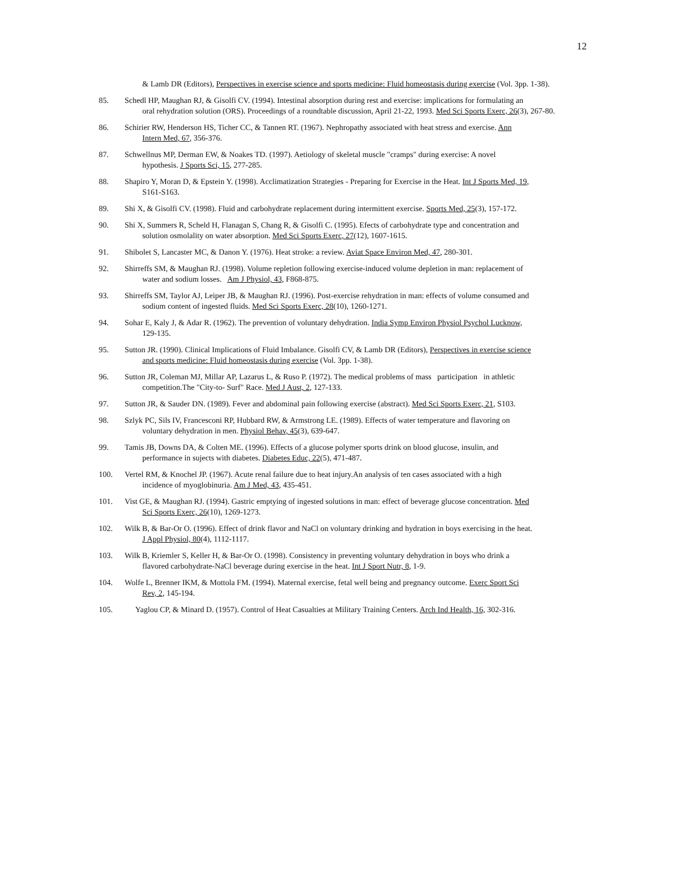12
& Lamb DR (Editors), Perspectives in exercise science and sports medicine: Fluid homeostasis during exercise (Vol. 3pp. 1-38).
85. Schedl HP, Maughan RJ, & Gisolfi CV. (1994). Intestinal absorption during rest and exercise: implications for formulating an
oral rehydration solution (ORS). Proceedings of a roundtable discussion, April 21-22, 1993. Med Sci Sports Exerc, 26(3), 267-80.
86. Schirier RW, Henderson HS, Ticher CC, & Tannen RT. (1967). Nephropathy associated with heat stress and exercise. Ann
Intern Med, 67, 356-376.
87. Schwellnus MP, Derman EW, & Noakes TD. (1997). Aetiology of skeletal muscle "cramps" during exercise: A novel
hypothesis. J Sports Sci, 15, 277-285.
88. Shapiro Y, Moran D, & Epstein Y. (1998). Acclimatization Strategies - Preparing for Exercise in the Heat. Int J Sports Med, 19,
S161-S163.
89. Shi X, & Gisolfi CV. (1998). Fluid and carbohydrate replacement during intermittent exercise. Sports Med, 25(3), 157-172.
90. Shi X, Summers R, Scheld H, Flanagan S, Chang R, & Gisolfi C. (1995). Efects of carbohydrate type and concentration and
solution osmolality on water absorption. Med Sci Sports Exerc, 27(12), 1607-1615.
91. Shibolet S, Lancaster MC, & Danon Y. (1976). Heat stroke: a review. Aviat Space Environ Med, 47, 280-301.
92. Shirreffs SM, & Maughan RJ. (1998). Volume repletion following exercise-induced volume depletion in man: replacement of
water and sodium losses. Am J Physiol, 43, F868-875.
93. Shirreffs SM, Taylor AJ, Leiper JB, & Maughan RJ. (1996). Post-exercise rehydration in man: effects of volume consumed and
sodium content of ingested fluids. Med Sci Sports Exerc, 28(10), 1260-1271.
94. Sohar E, Kaly J, & Adar R. (1962). The prevention of voluntary dehydration. India Symp Environ Physiol Psychol Lucknow,
129-135.
95. Sutton JR. (1990). Clinical Implications of Fluid Imbalance. Gisolfi CV, & Lamb DR (Editors), Perspectives in exercise science
and sports medicine: Fluid homeostasis during exercise (Vol. 3pp. 1-38).
96. Sutton JR, Coleman MJ, Millar AP, Lazarus L, & Ruso P. (1972). The medical problems of mass participation in athletic
competition.The "City-to- Surf" Race. Med J Aust, 2, 127-133.
97. Sutton JR, & Sauder DN. (1989). Fever and abdominal pain following exercise (abstract). Med Sci Sports Exerc, 21, S103.
98. Szlyk PC, Sils IV, Francesconi RP, Hubbard RW, & Armstrong LE. (1989). Effects of water temperature and flavoring on
voluntary dehydration in men. Physiol Behav, 45(3), 639-647.
99. Tamis JB, Downs DA, & Colten ME. (1996). Effects of a glucose polymer sports drink on blood glucose, insulin, and
performance in sujects with diabetes. Diabetes Educ, 22(5), 471-487.
100. Vertel RM, & Knochel JP. (1967). Acute renal failure due to heat injury.An analysis of ten cases associated with a high
incidence of myoglobinuria. Am J Med, 43, 435-451.
101. Vist GE, & Maughan RJ. (1994). Gastric emptying of ingested solutions in man: effect of beverage glucose concentration. Med
Sci Sports Exerc, 26(10), 1269-1273.
102. Wilk B, & Bar-Or O. (1996). Effect of drink flavor and NaCl on voluntary drinking and hydration in boys exercising in the heat.
J Appl Physiol, 80(4), 1112-1117.
103. Wilk B, Kriemler S, Keller H, & Bar-Or O. (1998). Consistency in preventing voluntary dehydration in boys who drink a
flavored carbohydrate-NaCl beverage during exercise in the heat. Int J Sport Nutr, 8, 1-9.
104. Wolfe L, Brenner IKM, & Mottola FM. (1994). Maternal exercise, fetal well being and pregnancy outcome. Exerc Sport Sci
Rev, 2, 145-194.
105. Yaglou CP, & Minard D. (1957). Control of Heat Casualties at Military Training Centers. Arch Ind Health, 16, 302-316.